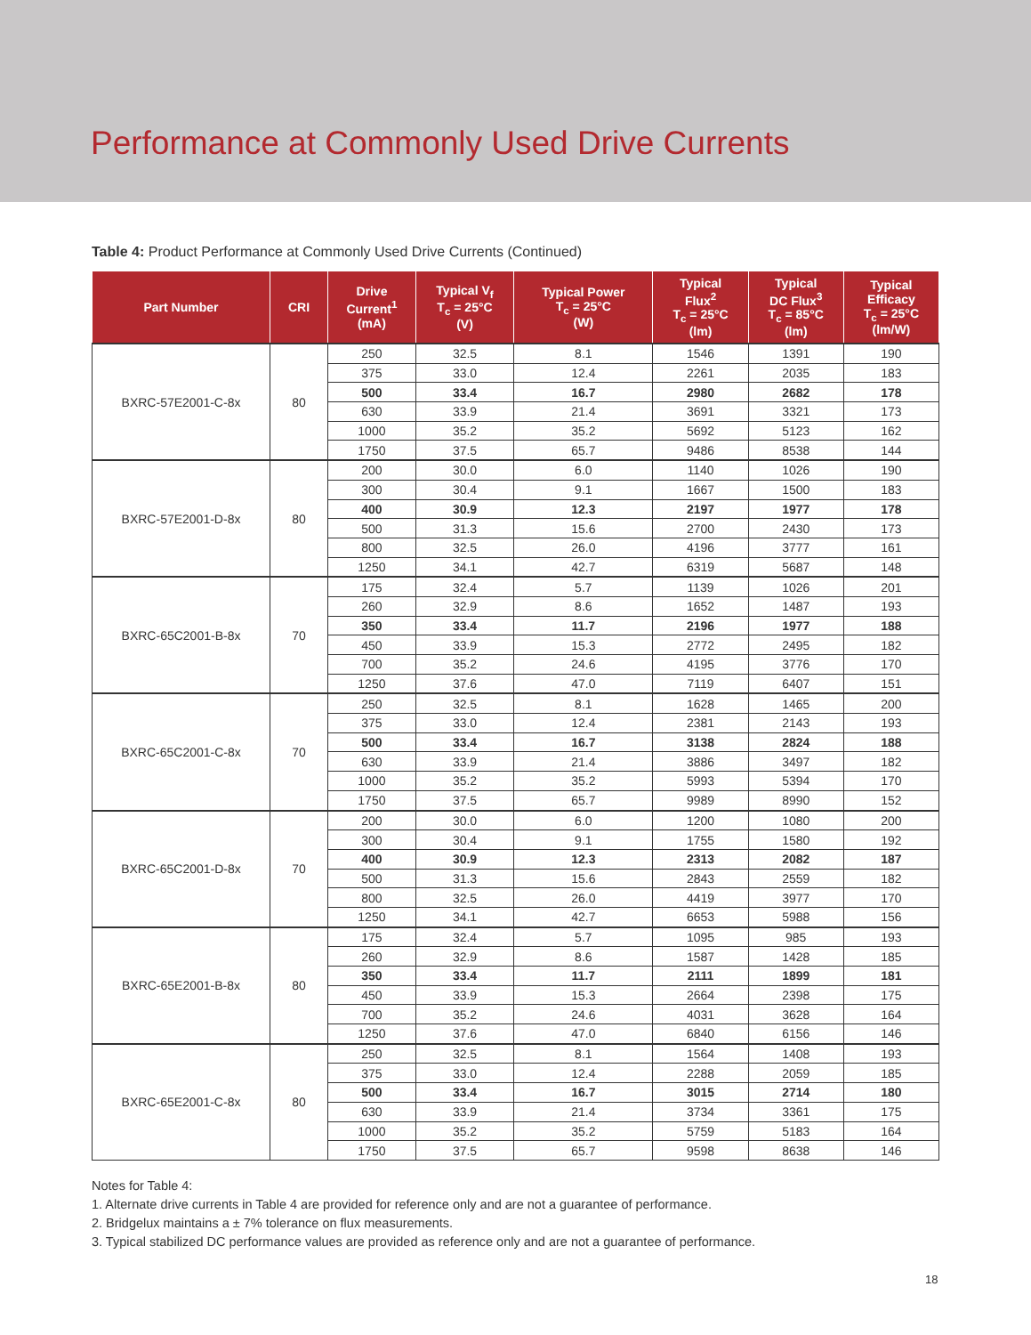Performance at Commonly Used Drive Currents
Table 4: Product Performance at Commonly Used Drive Currents (Continued)
| Part Number | CRI | Drive Current<sup>1</sup> (mA) | Typical V<sub>f</sub> T<sub>c</sub> = 25°C (V) | Typical Power T<sub>c</sub> = 25°C (W) | Typical Flux<sup>2</sup> T<sub>c</sub> = 25°C (lm) | Typical DC Flux<sup>3</sup> T<sub>c</sub> = 85°C (lm) | Typical Efficacy T<sub>c</sub> = 25°C (lm/W) |
| --- | --- | --- | --- | --- | --- | --- | --- |
| BXRC-57E2001-C-8x | 80 | 250 | 32.5 | 8.1 | 1546 | 1391 | 190 |
| | | 375 | 33.0 | 12.4 | 2261 | 2035 | 183 |
| | | 500 | 33.4 | 16.7 | 2980 | 2682 | 178 |
| | | 630 | 33.9 | 21.4 | 3691 | 3321 | 173 |
| | | 1000 | 35.2 | 35.2 | 5692 | 5123 | 162 |
| | | 1750 | 37.5 | 65.7 | 9486 | 8538 | 144 |
| BXRC-57E2001-D-8x | 80 | 200 | 30.0 | 6.0 | 1140 | 1026 | 190 |
| | | 300 | 30.4 | 9.1 | 1667 | 1500 | 183 |
| | | 400 | 30.9 | 12.3 | 2197 | 1977 | 178 |
| | | 500 | 31.3 | 15.6 | 2700 | 2430 | 173 |
| | | 800 | 32.5 | 26.0 | 4196 | 3777 | 161 |
| | | 1250 | 34.1 | 42.7 | 6319 | 5687 | 148 |
| BXRC-65C2001-B-8x | 70 | 175 | 32.4 | 5.7 | 1139 | 1026 | 201 |
| | | 260 | 32.9 | 8.6 | 1652 | 1487 | 193 |
| | | 350 | 33.4 | 11.7 | 2196 | 1977 | 188 |
| | | 450 | 33.9 | 15.3 | 2772 | 2495 | 182 |
| | | 700 | 35.2 | 24.6 | 4195 | 3776 | 170 |
| | | 1250 | 37.6 | 47.0 | 7119 | 6407 | 151 |
| BXRC-65C2001-C-8x | 70 | 250 | 32.5 | 8.1 | 1628 | 1465 | 200 |
| | | 375 | 33.0 | 12.4 | 2381 | 2143 | 193 |
| | | 500 | 33.4 | 16.7 | 3138 | 2824 | 188 |
| | | 630 | 33.9 | 21.4 | 3886 | 3497 | 182 |
| | | 1000 | 35.2 | 35.2 | 5993 | 5394 | 170 |
| | | 1750 | 37.5 | 65.7 | 9989 | 8990 | 152 |
| BXRC-65C2001-D-8x | 70 | 200 | 30.0 | 6.0 | 1200 | 1080 | 200 |
| | | 300 | 30.4 | 9.1 | 1755 | 1580 | 192 |
| | | 400 | 30.9 | 12.3 | 2313 | 2082 | 187 |
| | | 500 | 31.3 | 15.6 | 2843 | 2559 | 182 |
| | | 800 | 32.5 | 26.0 | 4419 | 3977 | 170 |
| | | 1250 | 34.1 | 42.7 | 6653 | 5988 | 156 |
| BXRC-65E2001-B-8x | 80 | 175 | 32.4 | 5.7 | 1095 | 985 | 193 |
| | | 260 | 32.9 | 8.6 | 1587 | 1428 | 185 |
| | | 350 | 33.4 | 11.7 | 2111 | 1899 | 181 |
| | | 450 | 33.9 | 15.3 | 2664 | 2398 | 175 |
| | | 700 | 35.2 | 24.6 | 4031 | 3628 | 164 |
| | | 1250 | 37.6 | 47.0 | 6840 | 6156 | 146 |
| BXRC-65E2001-C-8x | 80 | 250 | 32.5 | 8.1 | 1564 | 1408 | 193 |
| | | 375 | 33.0 | 12.4 | 2288 | 2059 | 185 |
| | | 500 | 33.4 | 16.7 | 3015 | 2714 | 180 |
| | | 630 | 33.9 | 21.4 | 3734 | 3361 | 175 |
| | | 1000 | 35.2 | 35.2 | 5759 | 5183 | 164 |
| | | 1750 | 37.5 | 65.7 | 9598 | 8638 | 146 |
Notes for Table 4:
1. Alternate drive currents in Table 4 are provided for reference only and are not a guarantee of performance.
2. Bridgelux maintains a ± 7% tolerance on flux measurements.
3. Typical stabilized DC performance values are provided as reference only and are not a guarantee of performance.
18